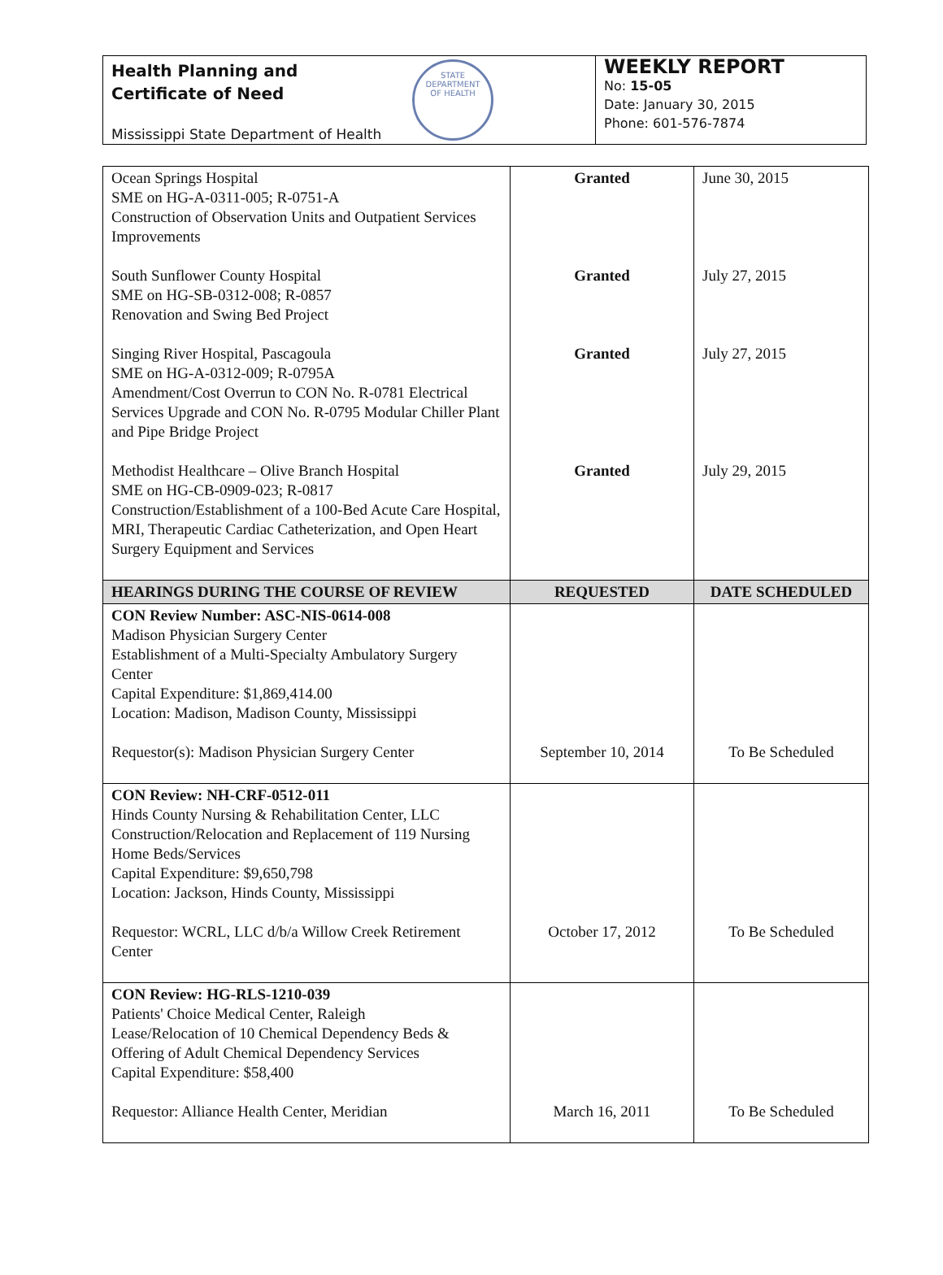Health Planning and
Certificate of Need
STATE DEPARTMENT
OF HEALTH
Mississippi State Department of Health
WEEKLY REPORT
No: 15-05
Date: January 30, 2015
Phone: 601-576-7874
| Ocean Springs Hospital SME on HG-A-0311-005; R-0751-A Construction of Observation Units and Outpatient Services Improvements South Sunflower County Hospital SME on HG-SB-0312-008; R-0857 Renovation and Swing Bed Project Singing River Hospital, Pascagoula SME on HG-A-0312-009; R-0795A Amendment/Cost Overrun to CON No. R-0781 Electrical Services Upgrade and CON No. R-0795 Modular Chiller Plant and Pipe Bridge Project Methodist Healthcare – Olive Branch Hospital SME on HG-CB-0909-023; R-0817 Construction/Establishment of a 100-Bed Acute Care Hospital, MRI, Therapeutic Cardiac Catheterization, and Open Heart Surgery Equipment and Services | Granted Granted Granted Granted | June 30, 2015 July 27, 2015 July 27, 2015 July 29, 2015 |
| HEARINGS DURING THE COURSE OF REVIEW | REQUESTED | DATE SCHEDULED |
| CON Review Number: ASC-NIS-0614-008 Madison Physician Surgery Center Establishment of a Multi-Specialty Ambulatory Surgery Center Capital Expenditure: $1,869,414.00 Location: Madison, Madison County, Mississippi Requestor(s): Madison Physician Surgery Center | September 10, 2014 | To Be Scheduled |
| CON Review: NH-CRF-0512-011 Hinds County Nursing & Rehabilitation Center, LLC Construction/Relocation and Replacement of 119 Nursing Home Beds/Services Capital Expenditure: $9,650,798 Location: Jackson, Hinds County, Mississippi Requestor: WCRL, LLC d/b/a Willow Creek Retirement Center | October 17, 2012 | To Be Scheduled |
| CON Review: HG-RLS-1210-039 Patients' Choice Medical Center, Raleigh Lease/Relocation of 10 Chemical Dependency Beds & Offering of Adult Chemical Dependency Services Capital Expenditure: $58,400 Requestor: Alliance Health Center, Meridian | March 16, 2011 | To Be Scheduled |